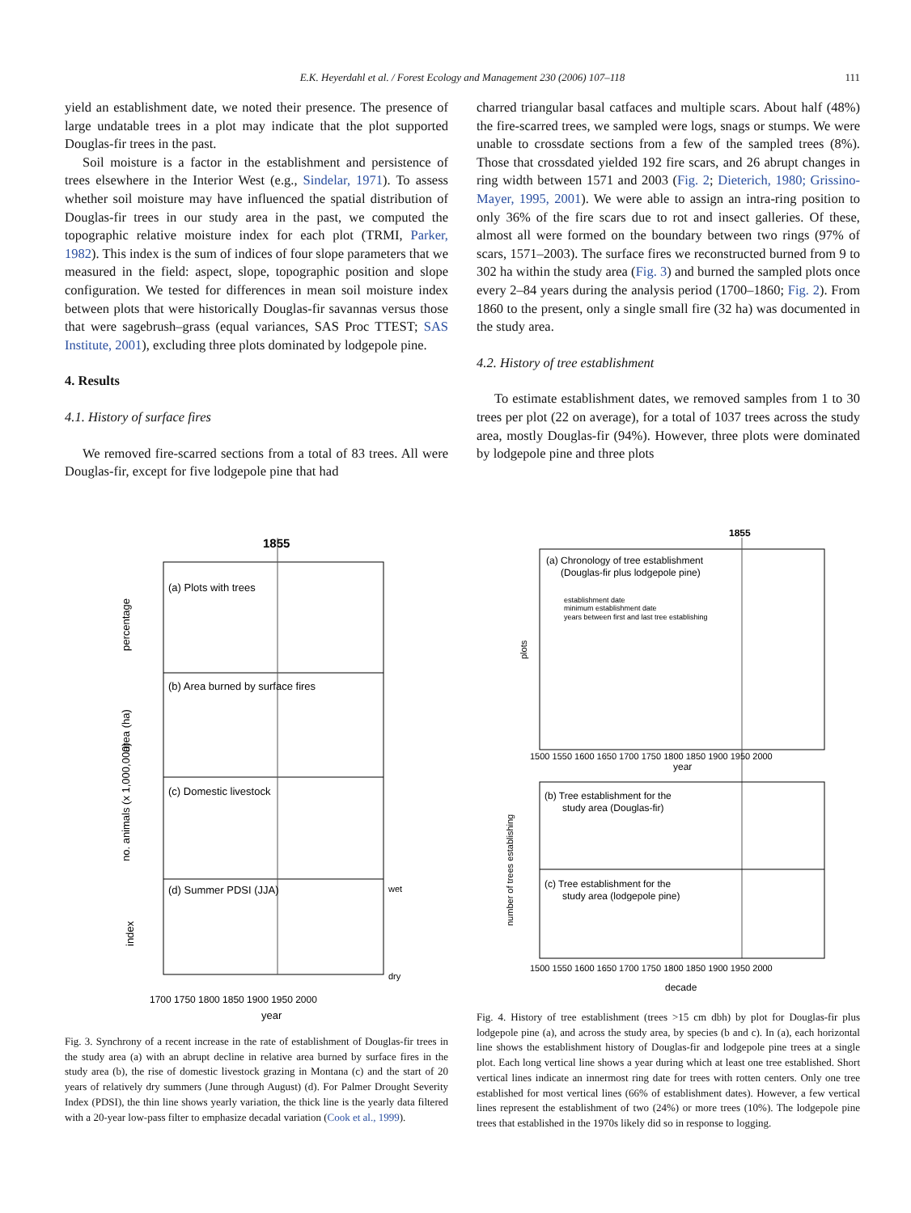E.K. Heyerdahl et al. / Forest Ecology and Management 230 (2006) 107–118 111
yield an establishment date, we noted their presence. The presence of large undatable trees in a plot may indicate that the plot supported Douglas-fir trees in the past.
Soil moisture is a factor in the establishment and persistence of trees elsewhere in the Interior West (e.g., Sindelar, 1971). To assess whether soil moisture may have influenced the spatial distribution of Douglas-fir trees in our study area in the past, we computed the topographic relative moisture index for each plot (TRMI, Parker, 1982). This index is the sum of indices of four slope parameters that we measured in the field: aspect, slope, topographic position and slope configuration. We tested for differences in mean soil moisture index between plots that were historically Douglas-fir savannas versus those that were sagebrush–grass (equal variances, SAS Proc TTEST; SAS Institute, 2001), excluding three plots dominated by lodgepole pine.
4. Results
4.1. History of surface fires
We removed fire-scarred sections from a total of 83 trees. All were Douglas-fir, except for five lodgepole pine that had
charred triangular basal catfaces and multiple scars. About half (48%) the fire-scarred trees, we sampled were logs, snags or stumps. We were unable to crossdate sections from a few of the sampled trees (8%). Those that crossdated yielded 192 fire scars, and 26 abrupt changes in ring width between 1571 and 2003 (Fig. 2; Dieterich, 1980; Grissino-Mayer, 1995, 2001). We were able to assign an intra-ring position to only 36% of the fire scars due to rot and insect galleries. Of these, almost all were formed on the boundary between two rings (97% of scars, 1571–2003). The surface fires we reconstructed burned from 9 to 302 ha within the study area (Fig. 3) and burned the sampled plots once every 2–84 years during the analysis period (1700–1860; Fig. 2). From 1860 to the present, only a single small fire (32 ha) was documented in the study area.
4.2. History of tree establishment
To estimate establishment dates, we removed samples from 1 to 30 trees per plot (22 on average), for a total of 1037 trees across the study area, mostly Douglas-fir (94%). However, three plots were dominated by lodgepole pine and three plots
1855
(a) Plots with trees
(b) Area burned by surface fires
(c) Domestic livestock
(d) Summer PDSI (JJA)
percentage
area (ha)
no. animals (x 1,000,000)
index
1700 1750 1800 1850 1900 1950 2000
year
wet
dry
Fig. 3. Synchrony of a recent increase in the rate of establishment of Douglas-fir trees in the study area (a) with an abrupt decline in relative area burned by surface fires in the study area (b), the rise of domestic livestock grazing in Montana (c) and the start of 20 years of relatively dry summers (June through August) (d). For Palmer Drought Severity Index (PDSI), the thin line shows yearly variation, the thick line is the yearly data filtered with a 20-year low-pass filter to emphasize decadal variation (Cook et al., 1999).
1855
(a) Chronology of tree establishment
(Douglas-fir plus lodgepole pine)
establishment date
minimum establishment date
years between first and last tree establishing
plots
1500 1550 1600 1650 1700 1750 1800 1850 1900 1950 2000
year
(b) Tree establishment for the
study area (Douglas-fir)
(c) Tree establishment for the
study area (lodgepole pine)
number of trees establishing
1500 1550 1600 1650 1700 1750 1800 1850 1900 1950 2000
decade
Fig. 4. History of tree establishment (trees >15 cm dbh) by plot for Douglas-fir plus lodgepole pine (a), and across the study area, by species (b and c). In (a), each horizontal line shows the establishment history of Douglas-fir and lodgepole pine trees at a single plot. Each long vertical line shows a year during which at least one tree established. Short vertical lines indicate an innermost ring date for trees with rotten centers. Only one tree established for most vertical lines (66% of establishment dates). However, a few vertical lines represent the establishment of two (24%) or more trees (10%). The lodgepole pine trees that established in the 1970s likely did so in response to logging.